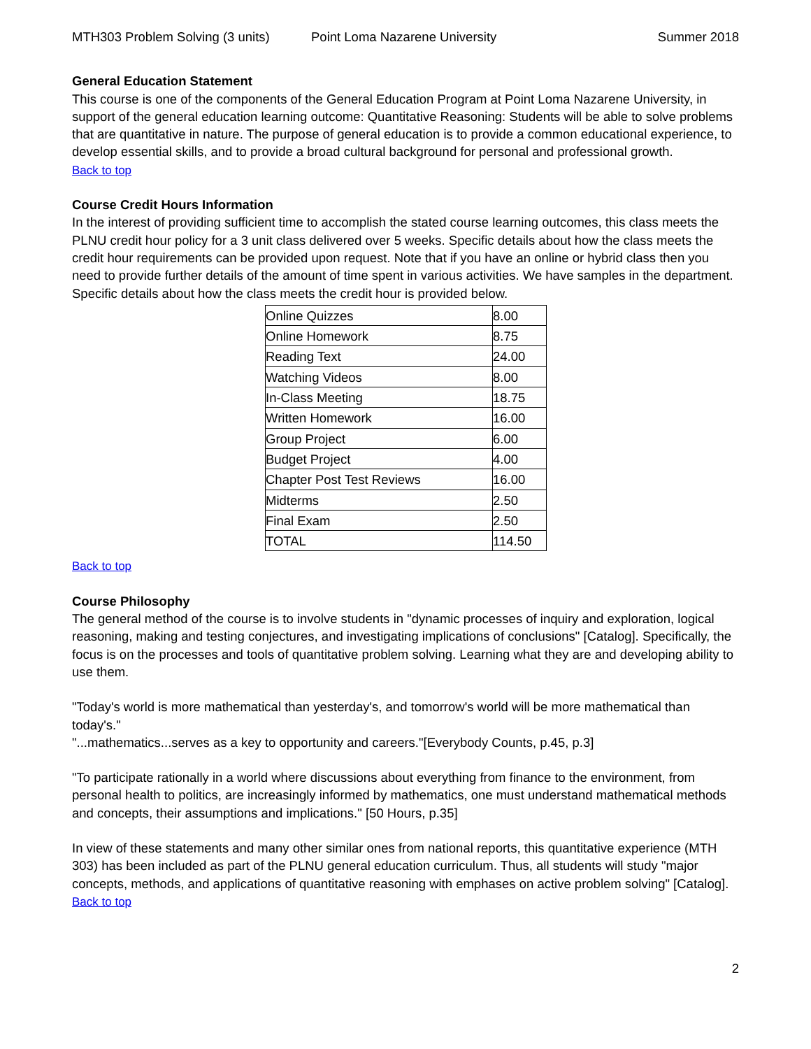MTH303 Problem Solving (3 units) Point Loma Nazarene University Summer 2018
General Education Statement
This course is one of the components of the General Education Program at Point Loma Nazarene University, in support of the general education learning outcome: Quantitative Reasoning: Students will be able to solve problems that are quantitative in nature. The purpose of general education is to provide a common educational experience, to develop essential skills, and to provide a broad cultural background for personal and professional growth.
Back to top
Course Credit Hours Information
In the interest of providing sufficient time to accomplish the stated course learning outcomes, this class meets the PLNU credit hour policy for a 3 unit class delivered over 5 weeks. Specific details about how the class meets the credit hour requirements can be provided upon request. Note that if you have an online or hybrid class then you need to provide further details of the amount of time spent in various activities. We have samples in the department. Specific details about how the class meets the credit hour is provided below.
| Online Quizzes | 8.00 |
| Online Homework | 8.75 |
| Reading Text | 24.00 |
| Watching Videos | 8.00 |
| In-Class Meeting | 18.75 |
| Written Homework | 16.00 |
| Group Project | 6.00 |
| Budget Project | 4.00 |
| Chapter Post Test Reviews | 16.00 |
| Midterms | 2.50 |
| Final Exam | 2.50 |
| TOTAL | 114.50 |
Back to top
Course Philosophy
The general method of the course is to involve students in "dynamic processes of inquiry and exploration, logical reasoning, making and testing conjectures, and investigating implications of conclusions" [Catalog]. Specifically, the focus is on the processes and tools of quantitative problem solving. Learning what they are and developing ability to use them.
"Today's world is more mathematical than yesterday's, and tomorrow's world will be more mathematical than today's."
"...mathematics...serves as a key to opportunity and careers."[Everybody Counts, p.45, p.3]
"To participate rationally in a world where discussions about everything from finance to the environment, from personal health to politics, are increasingly informed by mathematics, one must understand mathematical methods and concepts, their assumptions and implications." [50 Hours, p.35]
In view of these statements and many other similar ones from national reports, this quantitative experience (MTH 303) has been included as part of the PLNU general education curriculum. Thus, all students will study "major concepts, methods, and applications of quantitative reasoning with emphases on active problem solving" [Catalog].
Back to top
2